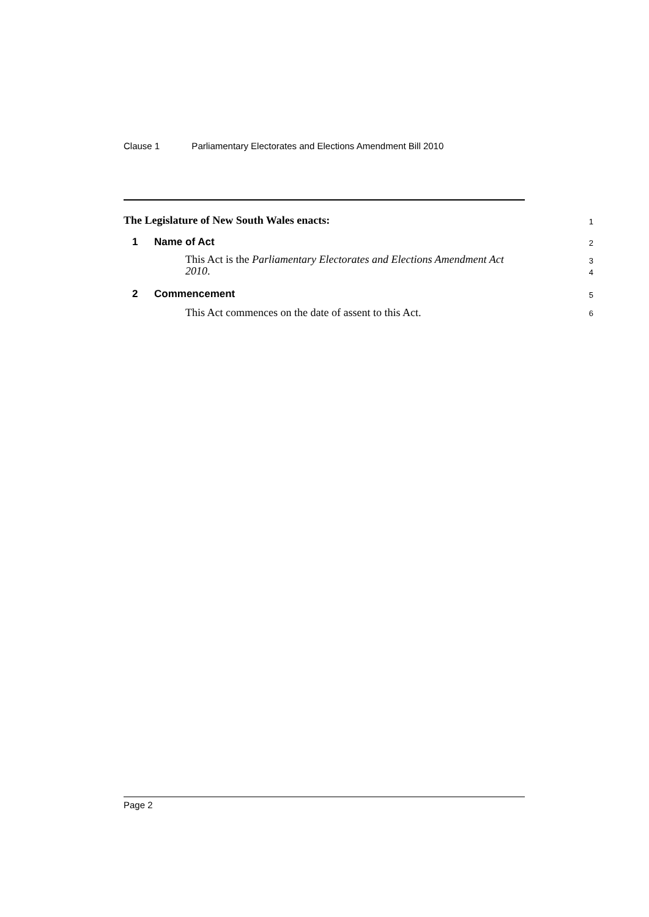Clause 1 Parliamentary Electorates and Elections Amendment Bill 2010
The Legislature of New South Wales enacts:
1
1 Name of Act
2
This Act is the Parliamentary Electorates and Elections Amendment Act 2010.
3
4
2 Commencement
5
This Act commences on the date of assent to this Act.
6
Page 2